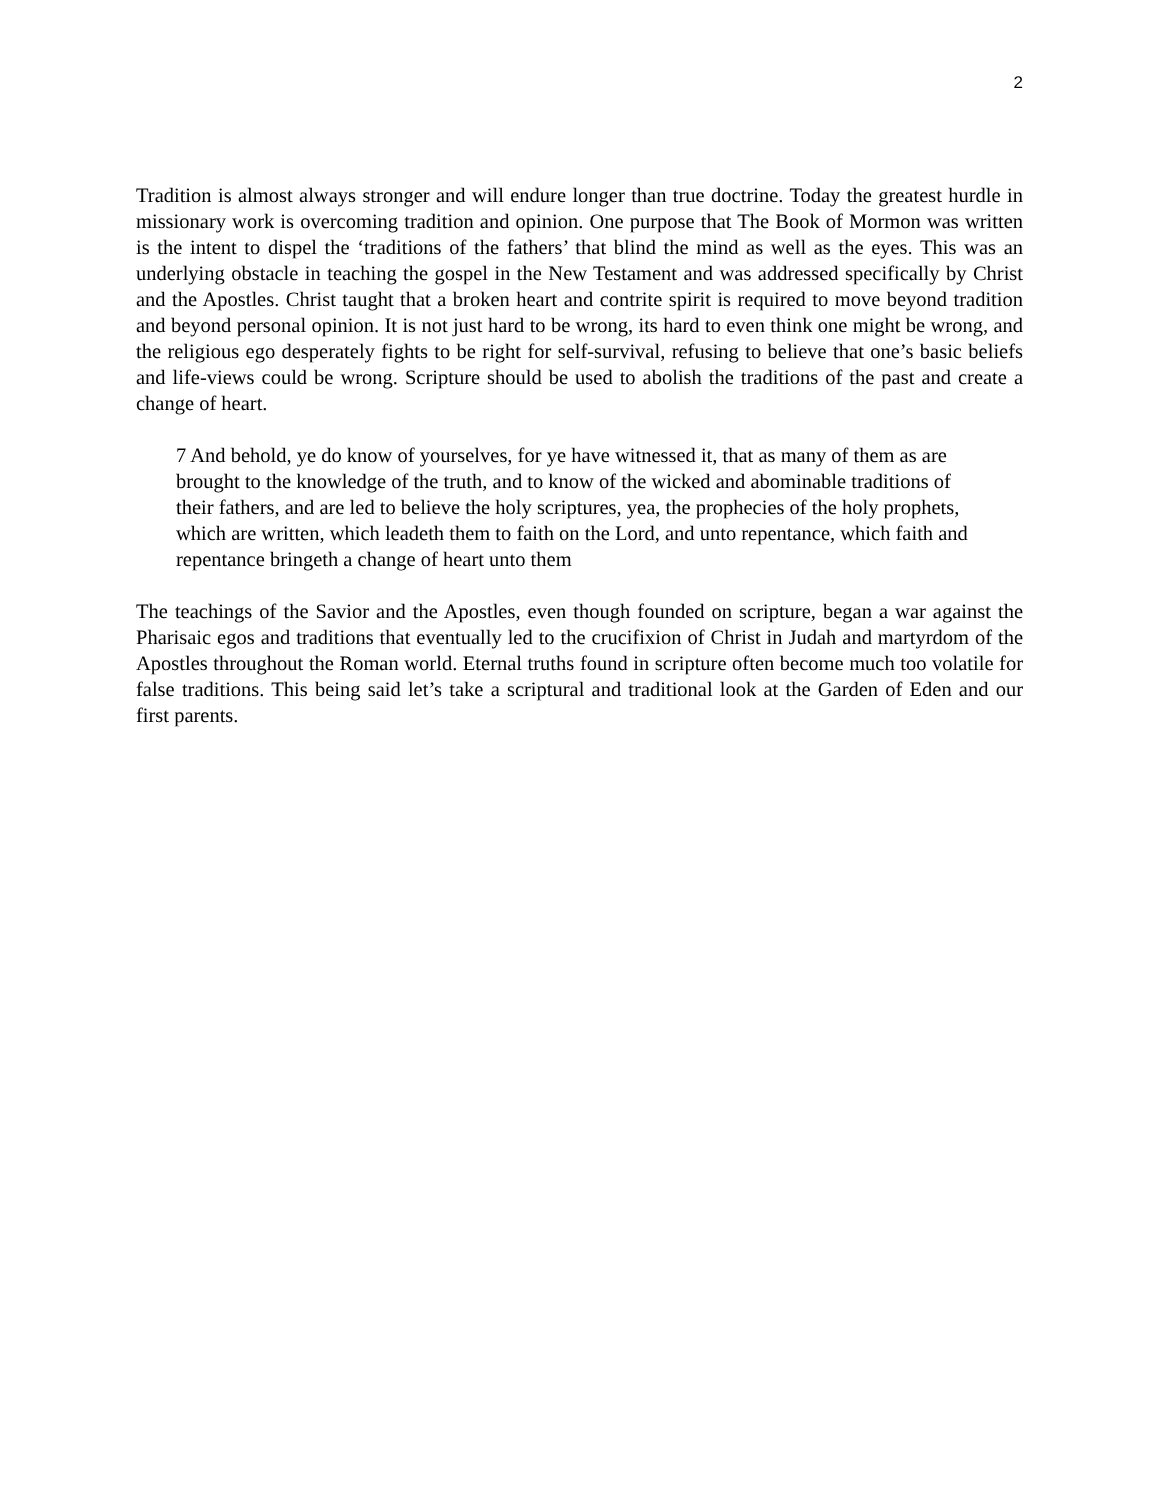2
Tradition is almost always stronger and will endure longer than true doctrine. Today the greatest hurdle in missionary work is overcoming tradition and opinion. One purpose that The Book of Mormon was written is the intent to dispel the ‘traditions of the fathers’ that blind the mind as well as the eyes. This was an underlying obstacle in teaching the gospel in the New Testament and was addressed specifically by Christ and the Apostles. Christ taught that a broken heart and contrite spirit is required to move beyond tradition and beyond personal opinion. It is not just hard to be wrong, its hard to even think one might be wrong, and the religious ego desperately fights to be right for self-survival, refusing to believe that one’s basic beliefs and life-views could be wrong. Scripture should be used to abolish the traditions of the past and create a change of heart.
7 And behold, ye do know of yourselves, for ye have witnessed it, that as many of them as are brought to the knowledge of the truth, and to know of the wicked and abominable traditions of their fathers, and are led to believe the holy scriptures, yea, the prophecies of the holy prophets, which are written, which leadeth them to faith on the Lord, and unto repentance, which faith and repentance bringeth a change of heart unto them
The teachings of the Savior and the Apostles, even though founded on scripture, began a war against the Pharisaic egos and traditions that eventually led to the crucifixion of Christ in Judah and martyrdom of the Apostles throughout the Roman world. Eternal truths found in scripture often become much too volatile for false traditions. This being said let’s take a scriptural and traditional look at the Garden of Eden and our first parents.